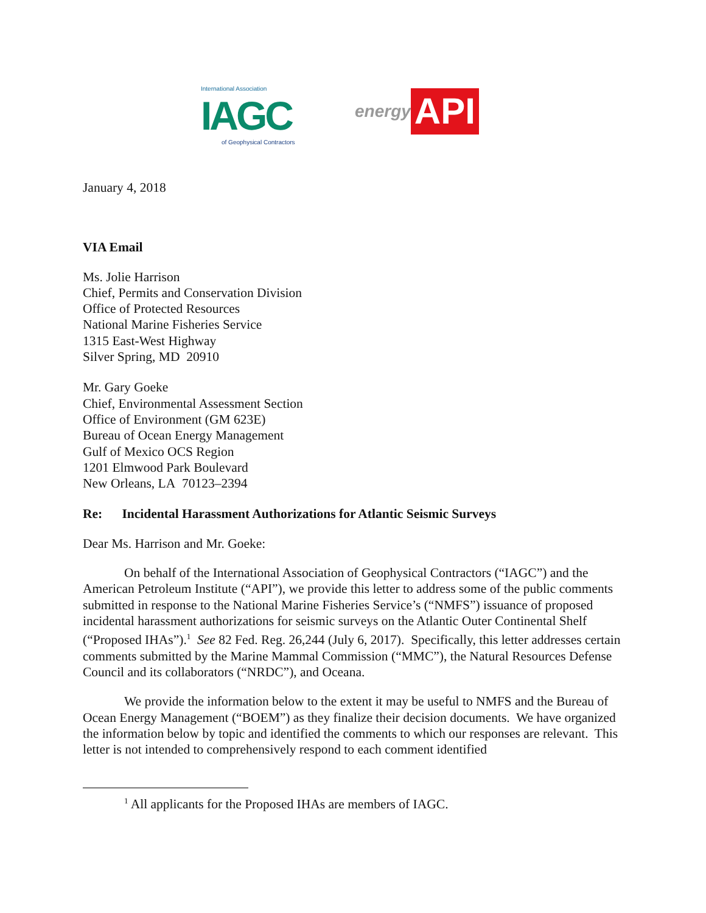International Association
IAGC
of Geophysical Contractors
energy API
January 4, 2018
VIA Email
Ms. Jolie Harrison
Chief, Permits and Conservation Division
Office of Protected Resources
National Marine Fisheries Service
1315 East-West Highway
Silver Spring, MD 20910
Mr. Gary Goeke
Chief, Environmental Assessment Section
Office of Environment (GM 623E)
Bureau of Ocean Energy Management
Gulf of Mexico OCS Region
1201 Elmwood Park Boulevard
New Orleans, LA 70123–2394
Re: Incidental Harassment Authorizations for Atlantic Seismic Surveys
Dear Ms. Harrison and Mr. Goeke:
On behalf of the International Association of Geophysical Contractors (“IAGC”) and the American Petroleum Institute (“API”), we provide this letter to address some of the public comments submitted in response to the National Marine Fisheries Service’s (“NMFS”) issuance of proposed incidental harassment authorizations for seismic surveys on the Atlantic Outer Continental Shelf (“Proposed IHAs”).<sup>1</sup> See 82 Fed. Reg. 26,244 (July 6, 2017). Specifically, this letter addresses certain comments submitted by the Marine Mammal Commission (“MMC”), the Natural Resources Defense Council and its collaborators (“NRDC”), and Oceana.
We provide the information below to the extent it may be useful to NMFS and the Bureau of Ocean Energy Management (“BOEM”) as they finalize their decision documents. We have organized the information below by topic and identified the comments to which our responses are relevant. This letter is not intended to comprehensively respond to each comment identified
<sup>1</sup> All applicants for the Proposed IHAs are members of IAGC.